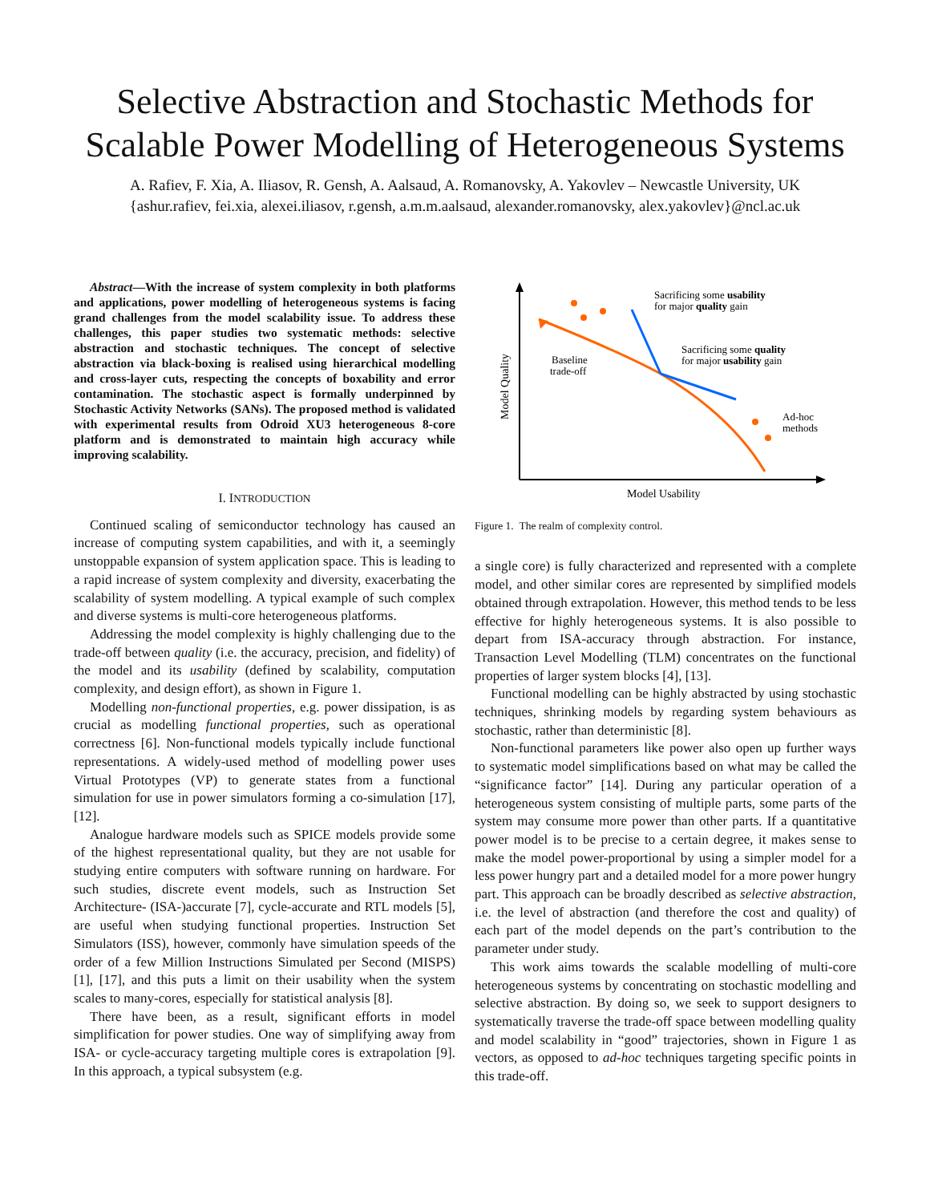Selective Abstraction and Stochastic Methods for Scalable Power Modelling of Heterogeneous Systems
A. Rafiev, F. Xia, A. Iliasov, R. Gensh, A. Aalsaud, A. Romanovsky, A. Yakovlev – Newcastle University, UK
{ashur.rafiev, fei.xia, alexei.iliasov, r.gensh, a.m.m.aalsaud, alexander.romanovsky, alex.yakovlev}@ncl.ac.uk
Abstract—With the increase of system complexity in both platforms and applications, power modelling of heterogeneous systems is facing grand challenges from the model scalability issue. To address these challenges, this paper studies two systematic methods: selective abstraction and stochastic techniques. The concept of selective abstraction via black-boxing is realised using hierarchical modelling and cross-layer cuts, respecting the concepts of boxability and error contamination. The stochastic aspect is formally underpinned by Stochastic Activity Networks (SANs). The proposed method is validated with experimental results from Odroid XU3 heterogeneous 8-core platform and is demonstrated to maintain high accuracy while improving scalability.
I. INTRODUCTION
Continued scaling of semiconductor technology has caused an increase of computing system capabilities, and with it, a seemingly unstoppable expansion of system application space. This is leading to a rapid increase of system complexity and diversity, exacerbating the scalability of system modelling. A typical example of such complex and diverse systems is multi-core heterogeneous platforms.
Addressing the model complexity is highly challenging due to the trade-off between quality (i.e. the accuracy, precision, and fidelity) of the model and its usability (defined by scalability, computation complexity, and design effort), as shown in Figure 1.
Modelling non-functional properties, e.g. power dissipation, is as crucial as modelling functional properties, such as operational correctness [6]. Non-functional models typically include functional representations. A widely-used method of modelling power uses Virtual Prototypes (VP) to generate states from a functional simulation for use in power simulators forming a co-simulation [17], [12].
Analogue hardware models such as SPICE models provide some of the highest representational quality, but they are not usable for studying entire computers with software running on hardware. For such studies, discrete event models, such as Instruction Set Architecture- (ISA-)accurate [7], cycle-accurate and RTL models [5], are useful when studying functional properties. Instruction Set Simulators (ISS), however, commonly have simulation speeds of the order of a few Million Instructions Simulated per Second (MISPS) [1], [17], and this puts a limit on their usability when the system scales to many-cores, especially for statistical analysis [8].
There have been, as a result, significant efforts in model simplification for power studies. One way of simplifying away from ISA- or cycle-accuracy targeting multiple cores is extrapolation [9]. In this approach, a typical subsystem (e.g.
Sacrificing some usability
for major quality gain
Sacrificing some quality
for major usability gain
Baseline
trade-off
Ad-hoc
methods
Model Quality
Model Usability
Figure 1. The realm of complexity control.
a single core) is fully characterized and represented with a complete model, and other similar cores are represented by simplified models obtained through extrapolation. However, this method tends to be less effective for highly heterogeneous systems. It is also possible to depart from ISA-accuracy through abstraction. For instance, Transaction Level Modelling (TLM) concentrates on the functional properties of larger system blocks [4], [13].
Functional modelling can be highly abstracted by using stochastic techniques, shrinking models by regarding system behaviours as stochastic, rather than deterministic [8].
Non-functional parameters like power also open up further ways to systematic model simplifications based on what may be called the “significance factor” [14]. During any particular operation of a heterogeneous system consisting of multiple parts, some parts of the system may consume more power than other parts. If a quantitative power model is to be precise to a certain degree, it makes sense to make the model power-proportional by using a simpler model for a less power hungry part and a detailed model for a more power hungry part. This approach can be broadly described as selective abstraction, i.e. the level of abstraction (and therefore the cost and quality) of each part of the model depends on the part’s contribution to the parameter under study.
This work aims towards the scalable modelling of multi-core heterogeneous systems by concentrating on stochastic modelling and selective abstraction. By doing so, we seek to support designers to systematically traverse the trade-off space between modelling quality and model scalability in “good” trajectories, shown in Figure 1 as vectors, as opposed to ad-hoc techniques targeting specific points in this trade-off.